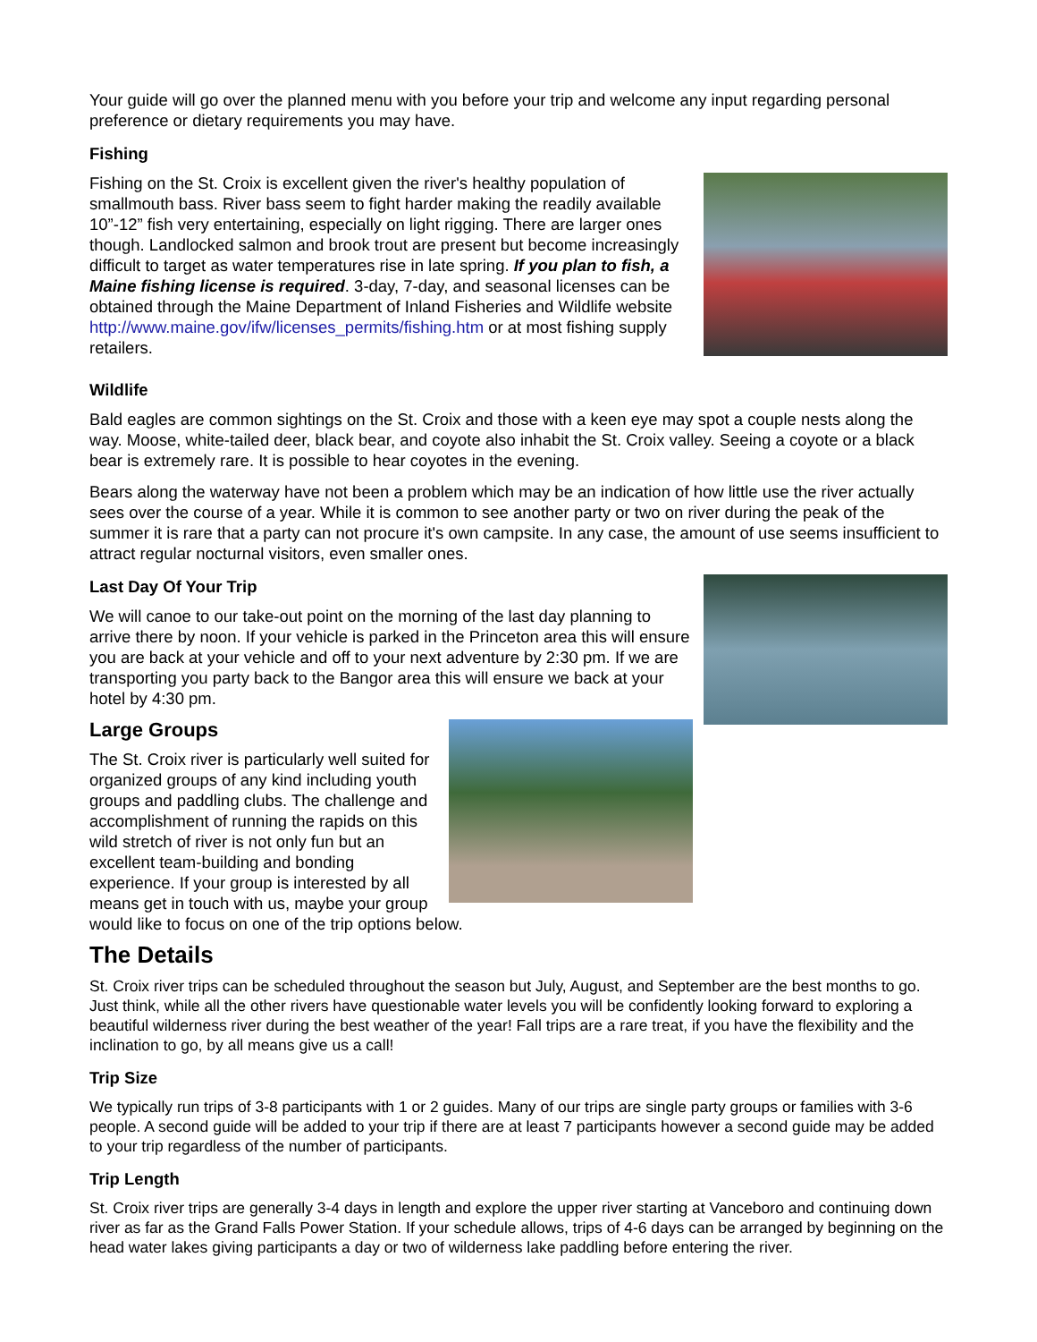Your guide will go over the planned menu with you before your trip and welcome any input regarding personal preference or dietary requirements you may have.
Fishing
Fishing on the St. Croix is excellent given the river's healthy population of smallmouth bass. River bass seem to fight harder making the readily available 10”-12” fish very entertaining, especially on light rigging. There are larger ones though. Landlocked salmon and brook trout are present but become increasingly difficult to target as water temperatures rise in late spring. If you plan to fish, a Maine fishing license is required. 3-day, 7-day, and seasonal licenses can be obtained through the Maine Department of Inland Fisheries and Wildlife website http://www.maine.gov/ifw/licenses_permits/fishing.htm or at most fishing supply retailers.
Wildlife
Bald eagles are common sightings on the St. Croix and those with a keen eye may spot a couple nests along the way. Moose, white-tailed deer, black bear, and coyote also inhabit the St. Croix valley. Seeing a coyote or a black bear is extremely rare. It is possible to hear coyotes in the evening.
Bears along the waterway have not been a problem which may be an indication of how little use the river actually sees over the course of a year. While it is common to see another party or two on river during the peak of the summer it is rare that a party can not procure it's own campsite. In any case, the amount of use seems insufficient to attract regular nocturnal visitors, even smaller ones.
Last Day Of Your Trip
We will canoe to our take-out point on the morning of the last day planning to arrive there by noon. If your vehicle is parked in the Princeton area this will ensure you are back at your vehicle and off to your next adventure by 2:30 pm. If we are transporting you party back to the Bangor area this will ensure we back at your hotel by 4:30 pm.
Large Groups
The St. Croix river is particularly well suited for organized groups of any kind including youth groups and paddling clubs. The challenge and accomplishment of running the rapids on this wild stretch of river is not only fun but an excellent team-building and bonding experience. If your group is interested by all means get in touch with us, maybe your group would like to focus on one of the trip options below.
The Details
St. Croix river trips can be scheduled throughout the season but July, August, and September are the best months to go. Just think, while all the other rivers have questionable water levels you will be confidently looking forward to exploring a beautiful wilderness river during the best weather of the year! Fall trips are a rare treat, if you have the flexibility and the inclination to go, by all means give us a call!
Trip Size
We typically run trips of 3-8 participants with 1 or 2 guides. Many of our trips are single party groups or families with 3-6 people. A second guide will be added to your trip if there are at least 7 participants however a second guide may be added to your trip regardless of the number of participants.
Trip Length
St. Croix river trips are generally 3-4 days in length and explore the upper river starting at Vanceboro and continuing down river as far as the Grand Falls Power Station. If your schedule allows, trips of 4-6 days can be arranged by beginning on the head water lakes giving participants a day or two of wilderness lake paddling before entering the river.